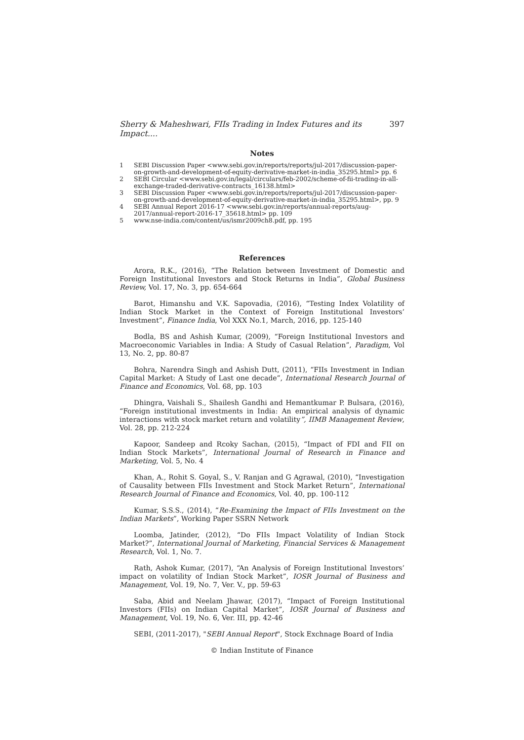Sherry & Maheshwari, FIIs Trading in Index Futures and its Impact.... 397
Notes
1 SEBI Discussion Paper <www.sebi.gov.in/reports/reports/jul-2017/discussion-paper-on-growth-and-development-of-equity-derivative-market-in-india_35295.html> pp. 6
2 SEBI Circular <www.sebi.gov.in/legal/circulars/feb-2002/scheme-of-fii-trading-in-all-exchange-traded-derivative-contracts_16138.html>
3 SEBI Discussion Paper <www.sebi.gov.in/reports/reports/jul-2017/discussion-paper-on-growth-and-development-of-equity-derivative-market-in-india_35295.html>, pp. 9
4 SEBI Annual Report 2016-17 <www.sebi.gov.in/reports/annual-reports/aug-2017/annual-report-2016-17_35618.html> pp. 109
5 www.nse-india.com/content/us/ismr2009ch8.pdf, pp. 195
References
Arora, R.K., (2016), “The Relation between Investment of Domestic and Foreign Institutional Investors and Stock Returns in India”, Global Business Review, Vol. 17, No. 3, pp. 654-664
Barot, Himanshu and V.K. Sapovadia, (2016), “Testing Index Volatility of Indian Stock Market in the Context of Foreign Institutional Investors’ Investment”, Finance India, Vol XXX No.1, March, 2016, pp. 125-140
Bodla, BS and Ashish Kumar, (2009), “Foreign Institutional Investors and Macroeconomic Variables in India: A Study of Casual Relation”, Paradigm, Vol 13, No. 2, pp. 80-87
Bohra, Narendra Singh and Ashish Dutt, (2011), “FIIs Investment in Indian Capital Market: A Study of Last one decade”, International Research Journal of Finance and Economics, Vol. 68, pp. 103
Dhingra, Vaishali S., Shailesh Gandhi and Hemantkumar P. Bulsara, (2016), “Foreign institutional investments in India: An empirical analysis of dynamic interactions with stock market return and volatility”, IIMB Management Review, Vol. 28, pp. 212-224
Kapoor, Sandeep and Rcoky Sachan, (2015), “Impact of FDI and FII on Indian Stock Markets”, International Journal of Research in Finance and Marketing, Vol. 5, No. 4
Khan, A., Rohit S. Goyal, S., V. Ranjan and G Agrawal, (2010), “Investigation of Causality between FIIs Investment and Stock Market Return”, International Research Journal of Finance and Economics, Vol. 40, pp. 100-112
Kumar, S.S.S., (2014), “Re-Examining the Impact of FIIs Investment on the Indian Markets”, Working Paper SSRN Network
Loomba, Jatinder, (2012), “Do FIIs Impact Volatility of Indian Stock Market?”, International Journal of Marketing, Financial Services & Management Research, Vol. 1, No. 7.
Rath, Ashok Kumar, (2017), “An Analysis of Foreign Institutional Investors’ impact on volatility of Indian Stock Market”, IOSR Journal of Business and Management, Vol. 19, No. 7, Ver. V., pp. 59-63
Saba, Abid and Neelam Jhawar, (2017), “Impact of Foreign Institutional Investors (FIIs) on Indian Capital Market”, IOSR Journal of Business and Management, Vol. 19, No. 6, Ver. III, pp. 42-46
SEBI, (2011-2017), "SEBI Annual Report", Stock Exchnage Board of India
© Indian Institute of Finance